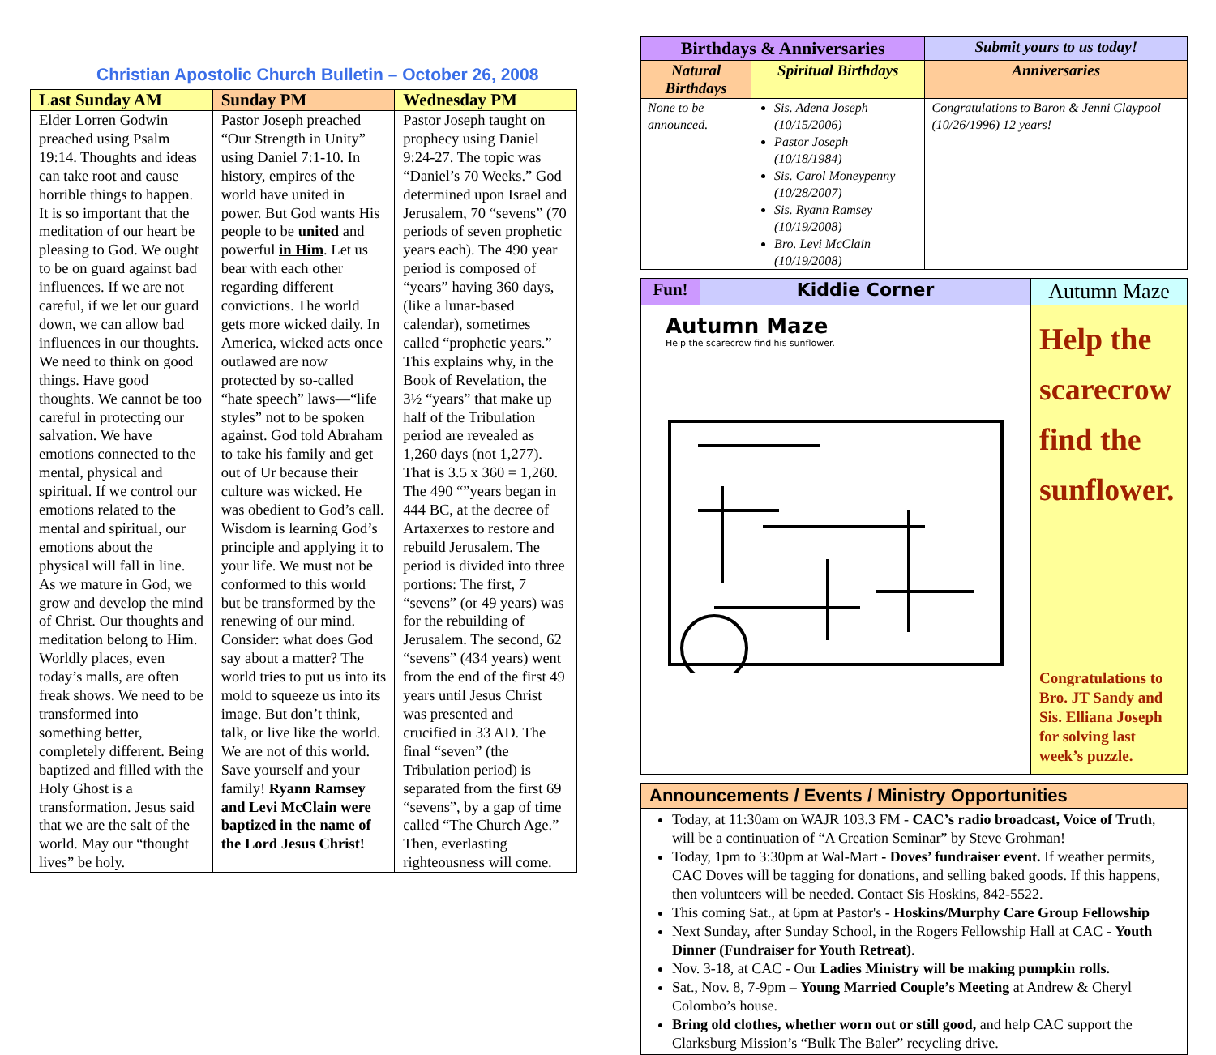Christian Apostolic Church Bulletin – October 26, 2008
| Last Sunday AM | Sunday PM | Wednesday PM |
| --- | --- | --- |
| Elder Lorren Godwin preached using Psalm 19:14. Thoughts and ideas can take root and cause horrible things to happen. It is so important that the meditation of our heart be pleasing to God. We ought to be on guard against bad influences. If we are not careful, if we let our guard down, we can allow bad influences in our thoughts. We need to think on good things. Have good thoughts. We cannot be too careful in protecting our salvation. We have emotions connected to the mental, physical and spiritual. If we control our emotions related to the mental and spiritual, our emotions about the physical will fall in line. As we mature in God, we grow and develop the mind of Christ. Our thoughts and meditation belong to Him. Worldly places, even today’s malls, are often freak shows. We need to be transformed into something better, completely different. Being baptized and filled with the Holy Ghost is a transformation. Jesus said that we are the salt of the world. May our “thought lives” be holy. | Pastor Joseph preached “Our Strength in Unity” using Daniel 7:1-10. In history, empires of the world have united in power. But God wants His people to be united and powerful in Him . Let us bear with each other regarding different convictions. The world gets more wicked daily. In America, wicked acts once outlawed are now protected by so-called “hate speech” laws—“life styles” not to be spoken against. God told Abraham to take his family and get out of Ur because their culture was wicked. He was obedient to God’s call. Wisdom is learning God’s principle and applying it to your life. We must not be conformed to this world but be transformed by the renewing of our mind. Consider: what does God say about a matter? The world tries to put us into its mold to squeeze us into its image. But don’t think, talk, or live like the world. We are not of this world. Save yourself and your family! Ryann Ramsey and Levi McClain were baptized in the name of the Lord Jesus Christ! | Pastor Joseph taught on prophecy using Daniel 9:24-27. The topic was “Daniel’s 70 Weeks.” God determined upon Israel and Jerusalem, 70 “sevens” (70 periods of seven prophetic years each). The 490 year period is composed of “years” having 360 days, (like a lunar-based calendar), sometimes called “prophetic years.” This explains why, in the Book of Revelation, the 3½ “years” that make up half of the Tribulation period are revealed as 1,260 days (not 1,277). That is 3.5 x 360 = 1,260. The 490 “”years began in 444 BC, at the decree of Artaxerxes to restore and rebuild Jerusalem. The period is divided into three portions: The first, 7 “sevens” (or 49 years) was for the rebuilding of Jerusalem. The second, 62 “sevens” (434 years) went from the end of the first 49 years until Jesus Christ was presented and crucified in 33 AD. The final “seven” (the Tribulation period) is separated from the first 69 “sevens”, by a gap of time called “The Church Age.” Then, everlasting righteousness will come. |
| Birthdays & Anniversaries | | Submit yours to us today! |
| --- | --- | --- |
| Natural Birthdays | Spiritual Birthdays | Anniversaries |
| None to be announced. | Sis. Adena Joseph (10/15/2006) Pastor Joseph (10/18/1984) Sis. Carol Moneypenny (10/28/2007) Sis. Ryann Ramsey (10/19/2008) Bro. Levi McClain (10/19/2008) | Congratulations to Baron & Jenni Claypool (10/26/1996) 12 years! |
| Fun! | Kiddie Corner | Autumn Maze |
| --- | --- | --- |
| Autumn Maze Help the scarecrow find his sunflower. | | Help the scarecrow find the sunflower. Congratulations to Bro. JT Sandy and Sis. Elliana Joseph for solving last week’s puzzle. |
Announcements / Events / Ministry Opportunities
Today, at 11:30am on WAJR 103.3 FM - CAC’s radio broadcast, Voice of Truth, will be a continuation of “A Creation Seminar” by Steve Grohman!
Today, 1pm to 3:30pm at Wal-Mart - Doves’ fundraiser event. If weather permits, CAC Doves will be tagging for donations, and selling baked goods. If this happens, then volunteers will be needed. Contact Sis Hoskins, 842-5522.
This coming Sat., at 6pm at Pastor's - Hoskins/Murphy Care Group Fellowship
Next Sunday, after Sunday School, in the Rogers Fellowship Hall at CAC - Youth Dinner (Fundraiser for Youth Retreat).
Nov. 3-18, at CAC - Our Ladies Ministry will be making pumpkin rolls.
Sat., Nov. 8, 7-9pm – Young Married Couple’s Meeting at Andrew & Cheryl Colombo’s house.
Bring old clothes, whether worn out or still good, and help CAC support the Clarksburg Mission’s “Bulk The Baler” recycling drive.